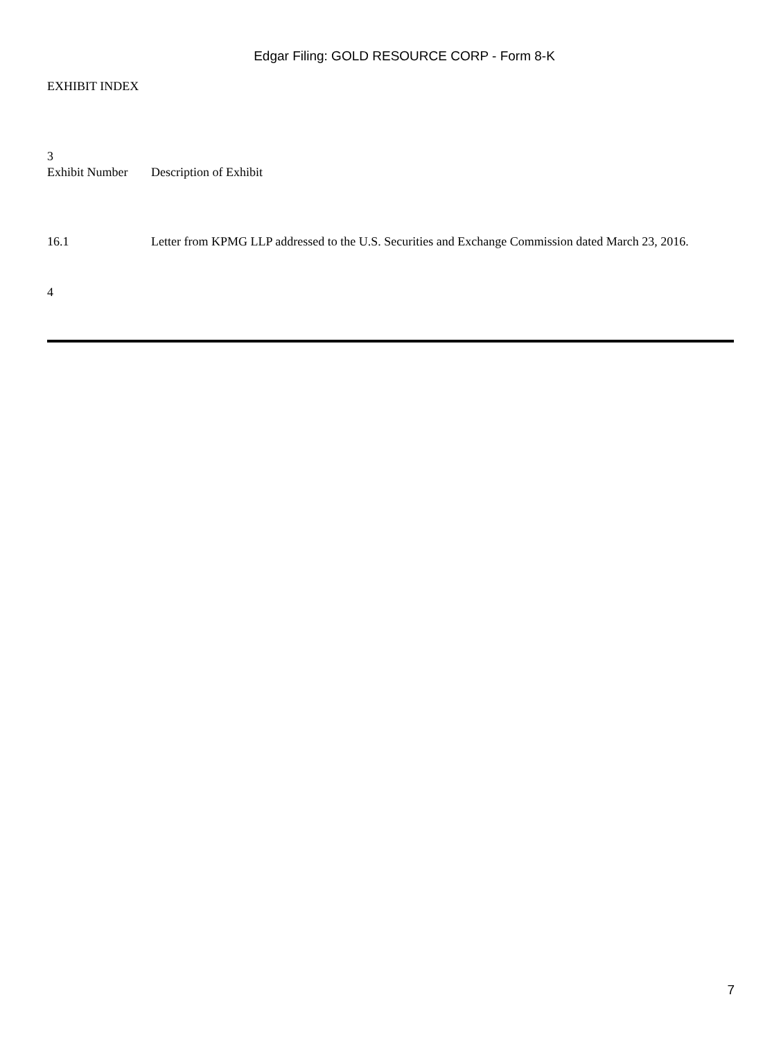Edgar Filing: GOLD RESOURCE CORP - Form 8-K
EXHIBIT INDEX
3
| Exhibit Number | Description of Exhibit |
| --- | --- |
| 16.1 | Letter from KPMG LLP addressed to the U.S. Securities and Exchange Commission dated March 23, 2016. |
4
7